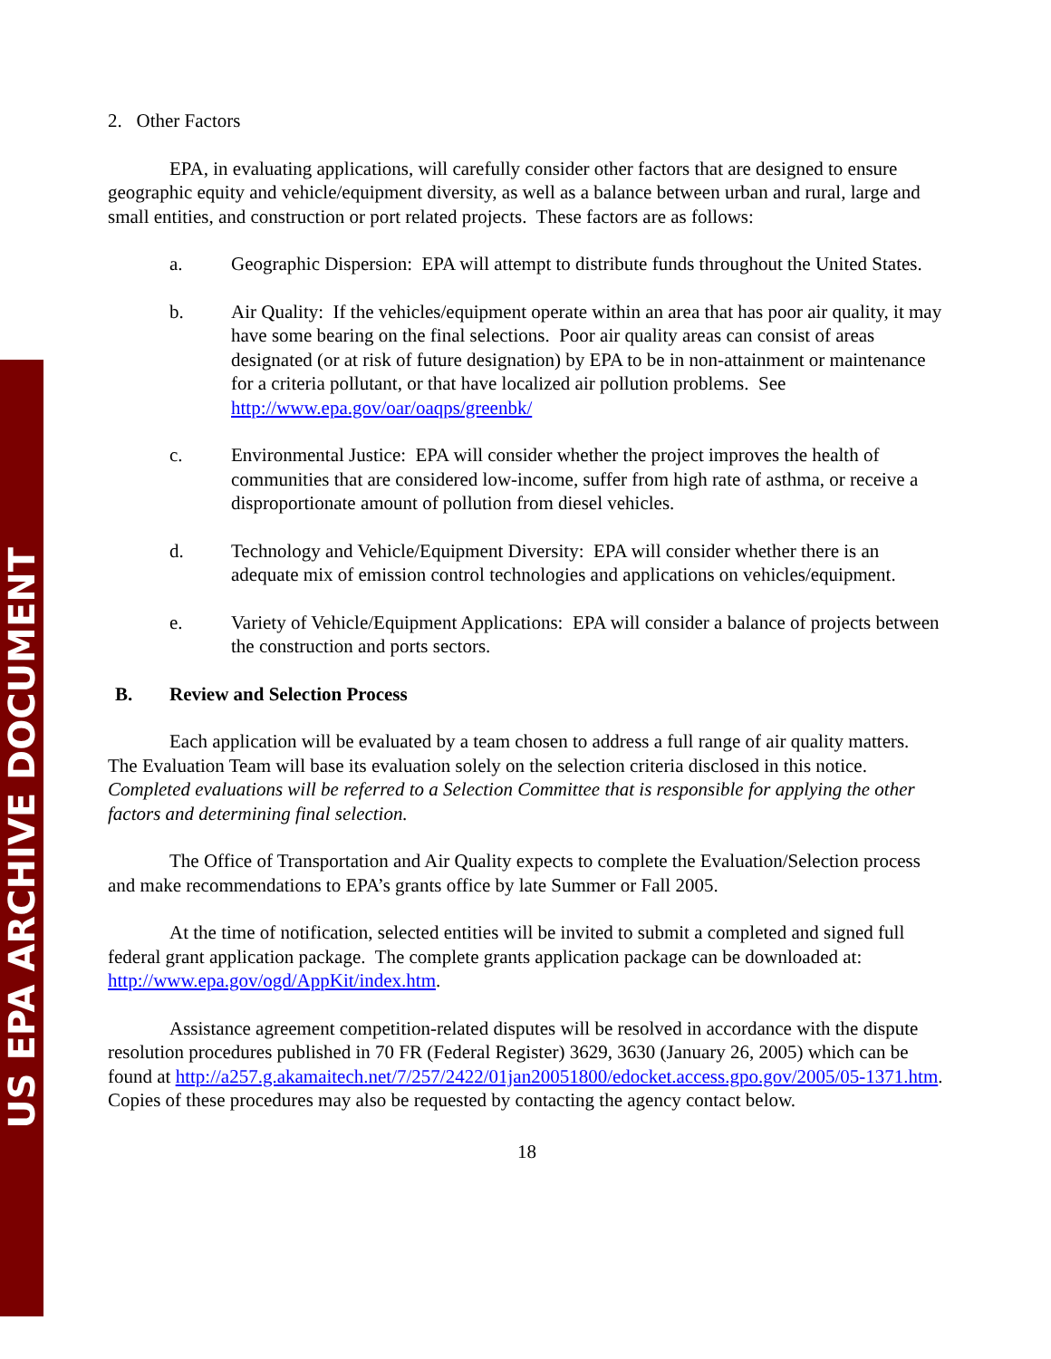US EPA ARCHIVE DOCUMENT
2. Other Factors
EPA, in evaluating applications, will carefully consider other factors that are designed to ensure geographic equity and vehicle/equipment diversity, as well as a balance between urban and rural, large and small entities, and construction or port related projects. These factors are as follows:
a. Geographic Dispersion: EPA will attempt to distribute funds throughout the United States.
b. Air Quality: If the vehicles/equipment operate within an area that has poor air quality, it may have some bearing on the final selections. Poor air quality areas can consist of areas designated (or at risk of future designation) by EPA to be in non-attainment or maintenance for a criteria pollutant, or that have localized air pollution problems. See http://www.epa.gov/oar/oaqps/greenbk/
c. Environmental Justice: EPA will consider whether the project improves the health of communities that are considered low-income, suffer from high rate of asthma, or receive a disproportionate amount of pollution from diesel vehicles.
d. Technology and Vehicle/Equipment Diversity: EPA will consider whether there is an adequate mix of emission control technologies and applications on vehicles/equipment.
e. Variety of Vehicle/Equipment Applications: EPA will consider a balance of projects between the construction and ports sectors.
B. Review and Selection Process
Each application will be evaluated by a team chosen to address a full range of air quality matters. The Evaluation Team will base its evaluation solely on the selection criteria disclosed in this notice. Completed evaluations will be referred to a Selection Committee that is responsible for applying the other factors and determining final selection.
The Office of Transportation and Air Quality expects to complete the Evaluation/Selection process and make recommendations to EPA’s grants office by late Summer or Fall 2005.
At the time of notification, selected entities will be invited to submit a completed and signed full federal grant application package. The complete grants application package can be downloaded at: http://www.epa.gov/ogd/AppKit/index.htm.
Assistance agreement competition-related disputes will be resolved in accordance with the dispute resolution procedures published in 70 FR (Federal Register) 3629, 3630 (January 26, 2005) which can be found at http://a257.g.akamaitech.net/7/257/2422/01jan20051800/edocket.access.gpo.gov/2005/05-1371.htm. Copies of these procedures may also be requested by contacting the agency contact below.
18